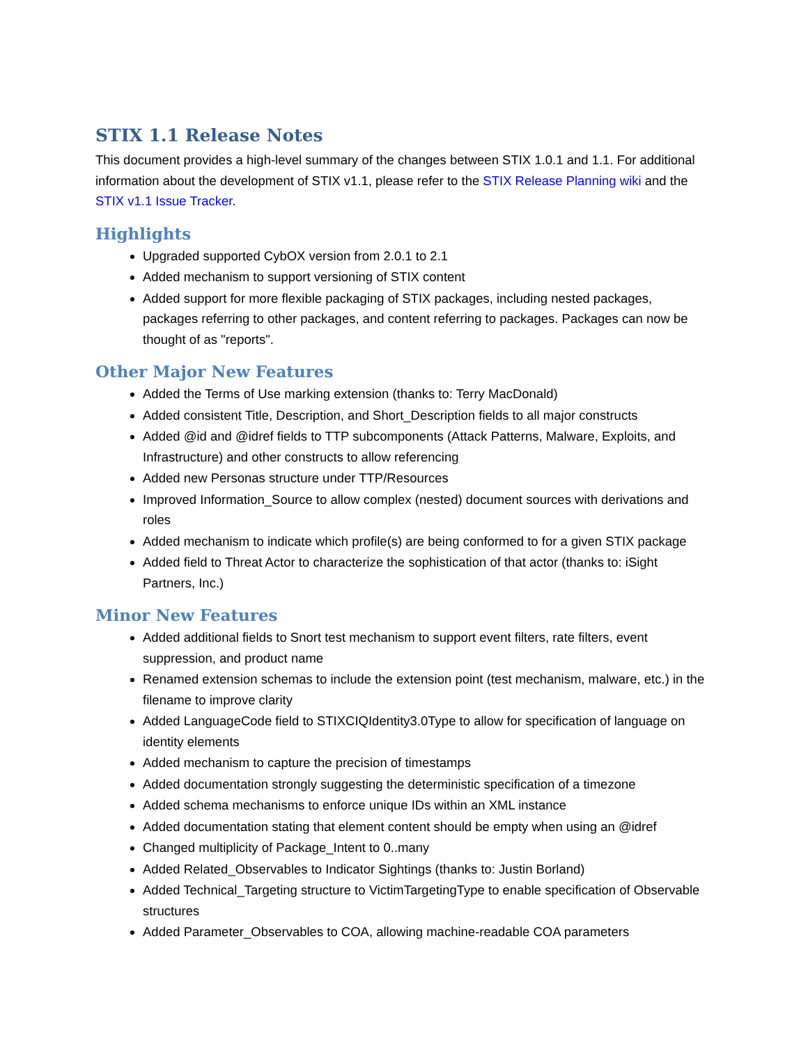STIX 1.1 Release Notes
This document provides a high-level summary of the changes between STIX 1.0.1 and 1.1. For additional information about the development of STIX v1.1, please refer to the STIX Release Planning wiki and the STIX v1.1 Issue Tracker.
Highlights
Upgraded supported CybOX version from 2.0.1 to 2.1
Added mechanism to support versioning of STIX content
Added support for more flexible packaging of STIX packages, including nested packages, packages referring to other packages, and content referring to packages. Packages can now be thought of as "reports".
Other Major New Features
Added the Terms of Use marking extension (thanks to: Terry MacDonald)
Added consistent Title, Description, and Short_Description fields to all major constructs
Added @id and @idref fields to TTP subcomponents (Attack Patterns, Malware, Exploits, and Infrastructure) and other constructs to allow referencing
Added new Personas structure under TTP/Resources
Improved Information_Source to allow complex (nested) document sources with derivations and roles
Added mechanism to indicate which profile(s) are being conformed to for a given STIX package
Added field to Threat Actor to characterize the sophistication of that actor (thanks to: iSight Partners, Inc.)
Minor New Features
Added additional fields to Snort test mechanism to support event filters, rate filters, event suppression, and product name
Renamed extension schemas to include the extension point (test mechanism, malware, etc.) in the filename to improve clarity
Added LanguageCode field to STIXCIQIdentity3.0Type to allow for specification of language on identity elements
Added mechanism to capture the precision of timestamps
Added documentation strongly suggesting the deterministic specification of a timezone
Added schema mechanisms to enforce unique IDs within an XML instance
Added documentation stating that element content should be empty when using an @idref
Changed multiplicity of Package_Intent to 0..many
Added Related_Observables to Indicator Sightings (thanks to: Justin Borland)
Added Technical_Targeting structure to VictimTargetingType to enable specification of Observable structures
Added Parameter_Observables to COA, allowing machine-readable COA parameters